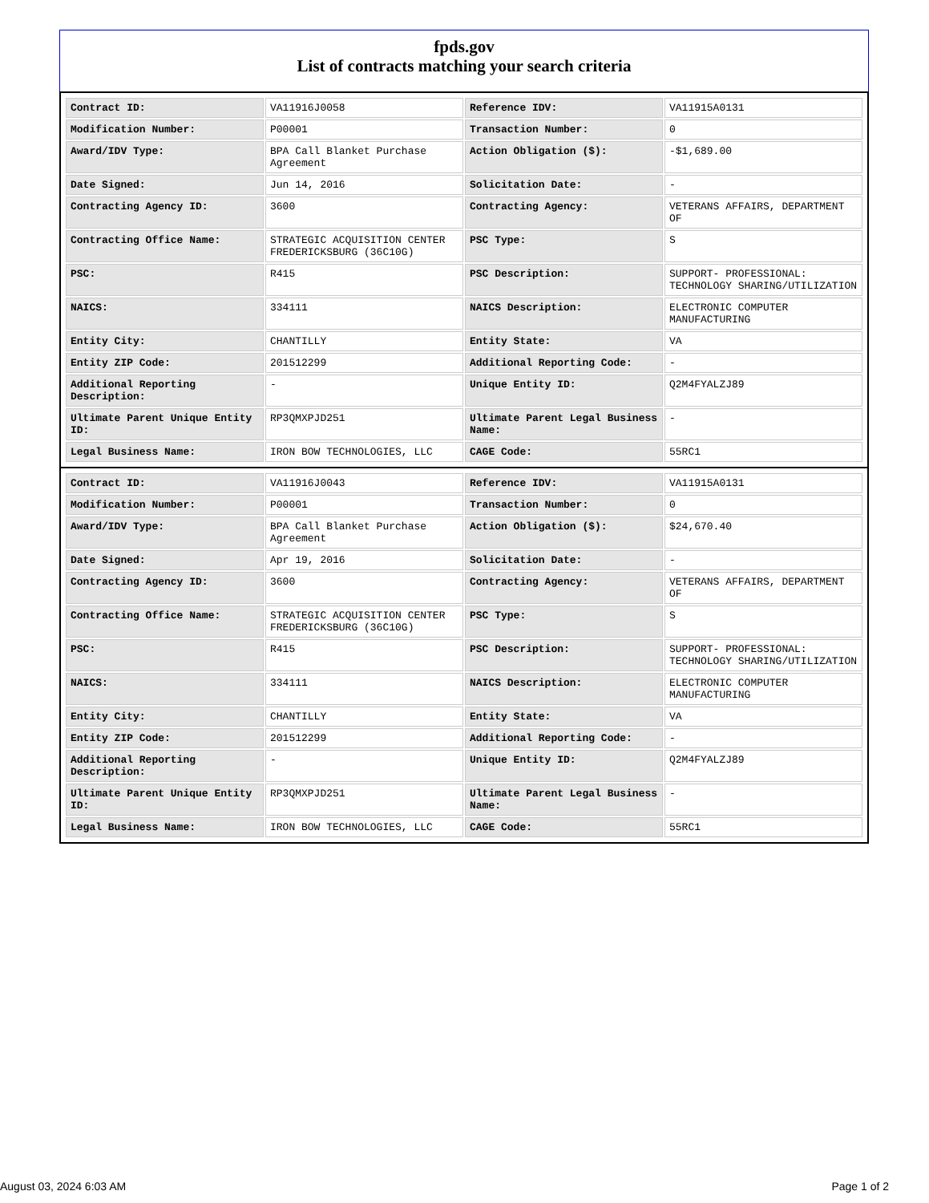fpds.gov
List of contracts matching your search criteria
| Contract ID: | VA11916J0058 | Reference IDV: | VA11915A0131 |
| Modification Number: | P00001 | Transaction Number: | 0 |
| Award/IDV Type: | BPA Call Blanket Purchase Agreement | Action Obligation ($): | -$1,689.00 |
| Date Signed: | Jun 14, 2016 | Solicitation Date: | - |
| Contracting Agency ID: | 3600 | Contracting Agency: | VETERANS AFFAIRS, DEPARTMENT OF |
| Contracting Office Name: | STRATEGIC ACQUISITION CENTER FREDERICKSBURG (36C10G) | PSC Type: | S |
| PSC: | R415 | PSC Description: | SUPPORT- PROFESSIONAL: TECHNOLOGY SHARING/UTILIZATION |
| NAICS: | 334111 | NAICS Description: | ELECTRONIC COMPUTER MANUFACTURING |
| Entity City: | CHANTILLY | Entity State: | VA |
| Entity ZIP Code: | 201512299 | Additional Reporting Code: | - |
| Additional Reporting Description: | - | Unique Entity ID: | Q2M4FYALZJ89 |
| Ultimate Parent Unique Entity ID: | RP3QMXPJD251 | Ultimate Parent Legal Business Name: | - |
| Legal Business Name: | IRON BOW TECHNOLOGIES, LLC | CAGE Code: | 55RC1 |
| Contract ID: | VA11916J0043 | Reference IDV: | VA11915A0131 |
| Modification Number: | P00001 | Transaction Number: | 0 |
| Award/IDV Type: | BPA Call Blanket Purchase Agreement | Action Obligation ($): | $24,670.40 |
| Date Signed: | Apr 19, 2016 | Solicitation Date: | - |
| Contracting Agency ID: | 3600 | Contracting Agency: | VETERANS AFFAIRS, DEPARTMENT OF |
| Contracting Office Name: | STRATEGIC ACQUISITION CENTER FREDERICKSBURG (36C10G) | PSC Type: | S |
| PSC: | R415 | PSC Description: | SUPPORT- PROFESSIONAL: TECHNOLOGY SHARING/UTILIZATION |
| NAICS: | 334111 | NAICS Description: | ELECTRONIC COMPUTER MANUFACTURING |
| Entity City: | CHANTILLY | Entity State: | VA |
| Entity ZIP Code: | 201512299 | Additional Reporting Code: | - |
| Additional Reporting Description: | - | Unique Entity ID: | Q2M4FYALZJ89 |
| Ultimate Parent Unique Entity ID: | RP3QMXPJD251 | Ultimate Parent Legal Business Name: | - |
| Legal Business Name: | IRON BOW TECHNOLOGIES, LLC | CAGE Code: | 55RC1 |
August 03, 2024 6:03 AM Page 1 of 2